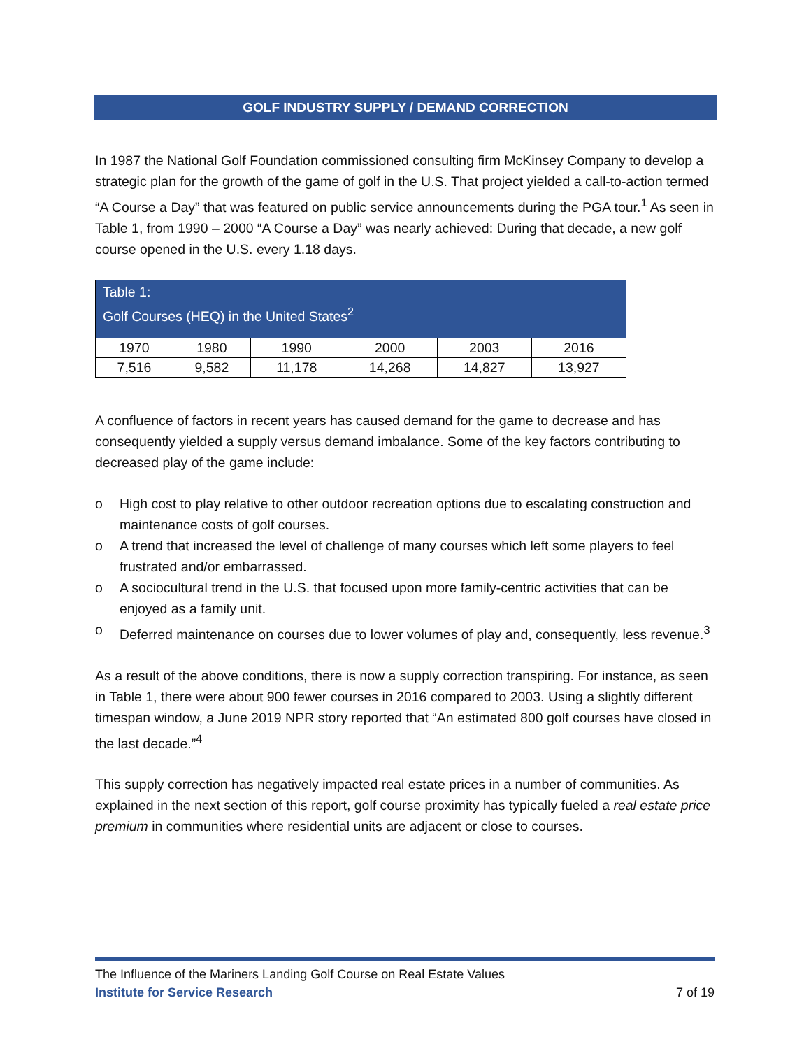GOLF INDUSTRY SUPPLY / DEMAND CORRECTION
In 1987 the National Golf Foundation commissioned consulting firm McKinsey Company to develop a strategic plan for the growth of the game of golf in the U.S. That project yielded a call-to-action termed “A Course a Day” that was featured on public service announcements during the PGA tour.<sup>1</sup> As seen in Table 1, from 1990 – 2000 “A Course a Day” was nearly achieved: During that decade, a new golf course opened in the U.S. every 1.18 days.
| Table 1: Golf Courses (HEQ) in the United States<sup>2</sup> | | | | | |
| 1970 | 1980 | 1990 | 2000 | 2003 | 2016 |
| 7,516 | 9,582 | 11,178 | 14,268 | 14,827 | 13,927 |
A confluence of factors in recent years has caused demand for the game to decrease and has consequently yielded a supply versus demand imbalance. Some of the key factors contributing to decreased play of the game include:
o High cost to play relative to other outdoor recreation options due to escalating construction and maintenance costs of golf courses.
o A trend that increased the level of challenge of many courses which left some players to feel frustrated and/or embarrassed.
o A sociocultural trend in the U.S. that focused upon more family-centric activities that can be enjoyed as a family unit.
o Deferred maintenance on courses due to lower volumes of play and, consequently, less revenue.<sup>3</sup>
As a result of the above conditions, there is now a supply correction transpiring. For instance, as seen in Table 1, there were about 900 fewer courses in 2016 compared to 2003. Using a slightly different timespan window, a June 2019 NPR story reported that “An estimated 800 golf courses have closed in the last decade.”<sup>4</sup>
This supply correction has negatively impacted real estate prices in a number of communities. As explained in the next section of this report, golf course proximity has typically fueled a real estate price premium in communities where residential units are adjacent or close to courses.
The Influence of the Mariners Landing Golf Course on Real Estate Values
Institute for Service Research 7 of 19